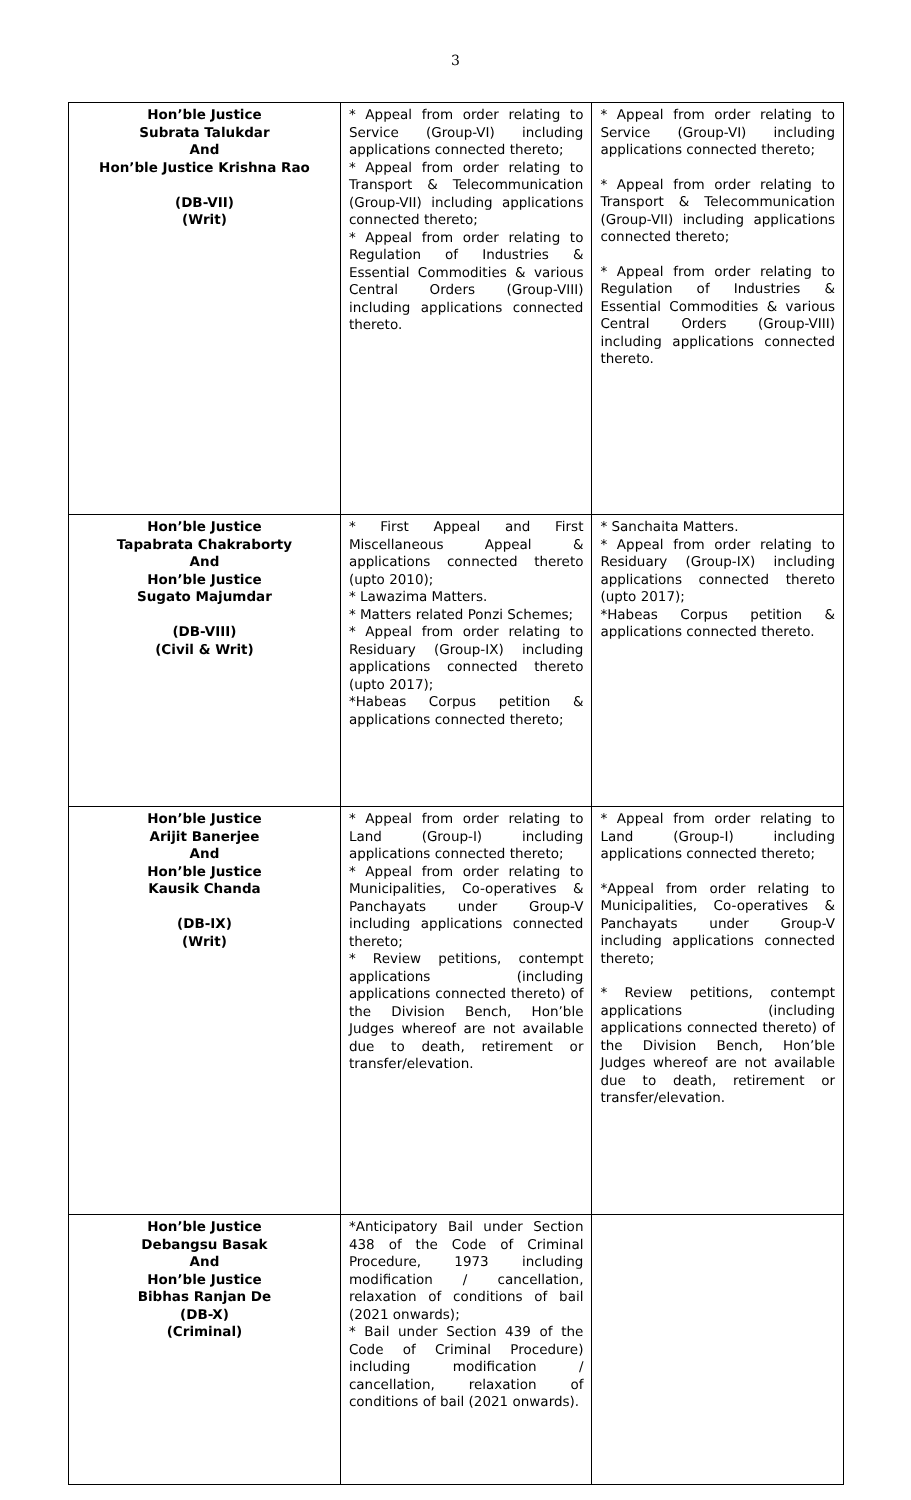3
| Hon’ble Justice Subrata Talukdar And Hon’ble Justice Krishna Rao (DB-VII) (Writ) | * Appeal from order relating to Service (Group-VI) including applications connected thereto; * Appeal from order relating to Transport & Telecommunication (Group-VII) including applications connected thereto; * Appeal from order relating to Regulation of Industries & Essential Commodities & various Central Orders (Group-VIII) including applications connected thereto. | * Appeal from order relating to Service (Group-VI) including applications connected thereto; * Appeal from order relating to Transport & Telecommunication (Group-VII) including applications connected thereto; * Appeal from order relating to Regulation of Industries & Essential Commodities & various Central Orders (Group-VIII) including applications connected thereto. |
| Hon’ble Justice Tapabrata Chakraborty And Hon’ble Justice Sugato Majumdar (DB-VIII) (Civil & Writ) | * First Appeal and First Miscellaneous Appeal & applications connected thereto (upto 2010); * Lawazima Matters. * Matters related Ponzi Schemes; * Appeal from order relating to Residuary (Group-IX) including applications connected thereto (upto 2017); *Habeas Corpus petition & applications connected thereto; | * Sanchaita Matters. * Appeal from order relating to Residuary (Group-IX) including applications connected thereto (upto 2017); *Habeas Corpus petition & applications connected thereto. |
| Hon’ble Justice Arijit Banerjee And Hon’ble Justice Kausik Chanda (DB-IX) (Writ) | * Appeal from order relating to Land (Group-I) including applications connected thereto; * Appeal from order relating to Municipalities, Co-operatives & Panchayats under Group-V including applications connected thereto; * Review petitions, contempt applications (including applications connected thereto) of the Division Bench, Hon’ble Judges whereof are not available due to death, retirement or transfer/elevation. | * Appeal from order relating to Land (Group-I) including applications connected thereto; *Appeal from order relating to Municipalities, Co-operatives & Panchayats under Group-V including applications connected thereto; * Review petitions, contempt applications (including applications connected thereto) of the Division Bench, Hon’ble Judges whereof are not available due to death, retirement or transfer/elevation. |
| Hon’ble Justice Debangsu Basak And Hon’ble Justice Bibhas Ranjan De (DB-X) (Criminal) | *Anticipatory Bail under Section 438 of the Code of Criminal Procedure, 1973 including modification / cancellation, relaxation of conditions of bail (2021 onwards); * Bail under Section 439 of the Code of Criminal Procedure) including modification / cancellation, relaxation of conditions of bail (2021 onwards). | |